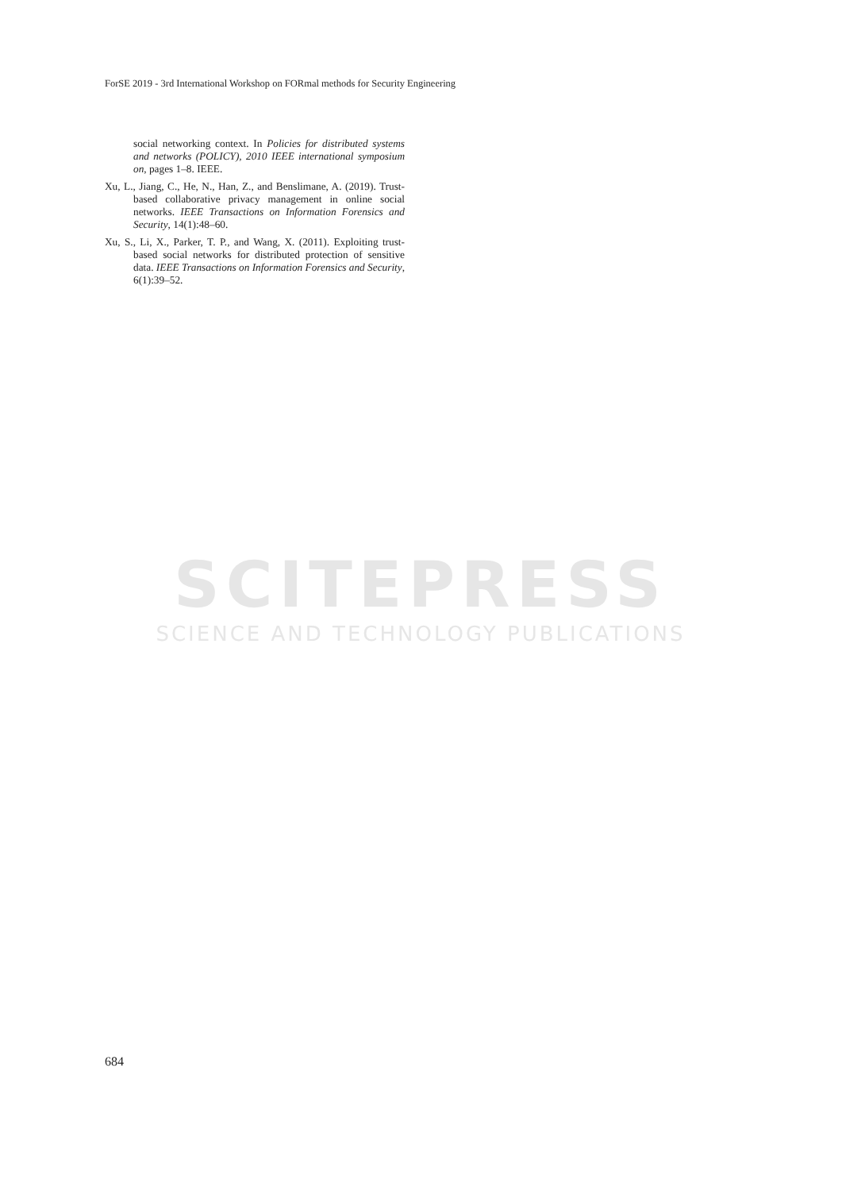ForSE 2019 - 3rd International Workshop on FORmal methods for Security Engineering
SCITEPRESS
SCIENCE AND TECHNOLOGY PUBLICATIONS
social networking context. In Policies for distributed systems and networks (POLICY), 2010 IEEE international symposium on, pages 1–8. IEEE.
Xu, L., Jiang, C., He, N., Han, Z., and Benslimane, A. (2019). Trust-based collaborative privacy management in online social networks. IEEE Transactions on Information Forensics and Security, 14(1):48–60.
Xu, S., Li, X., Parker, T. P., and Wang, X. (2011). Exploiting trust-based social networks for distributed protection of sensitive data. IEEE Transactions on Information Forensics and Security, 6(1):39–52.
684